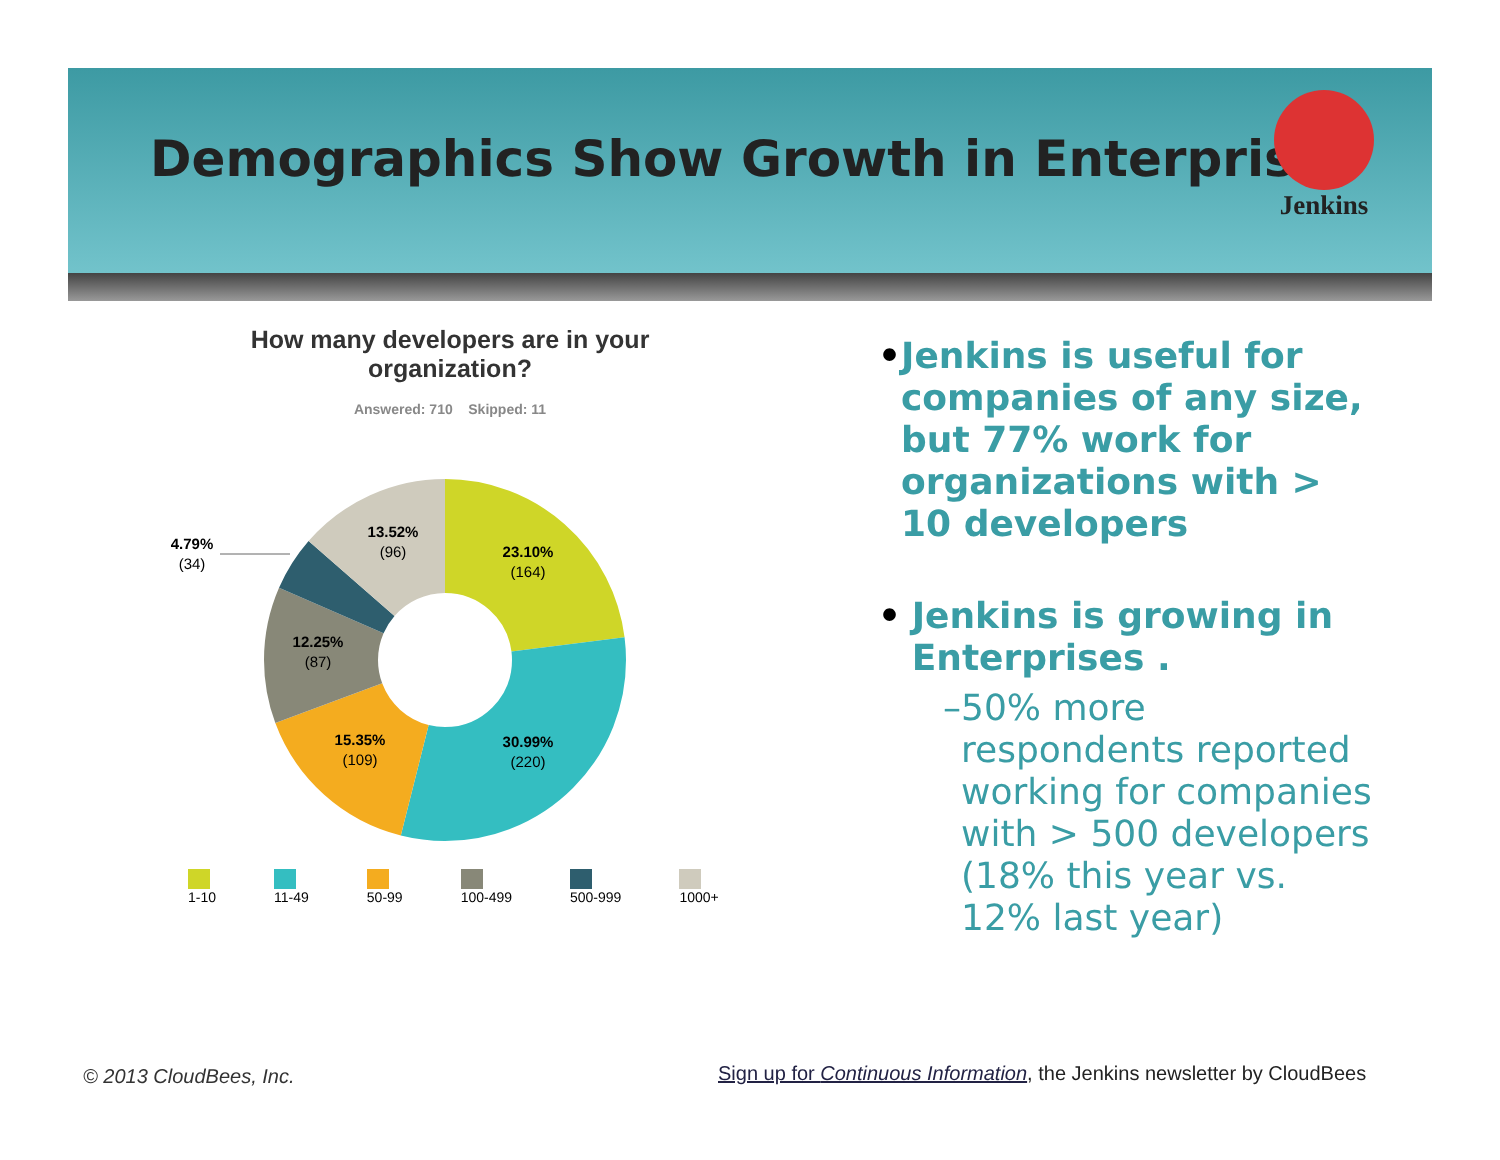Demographics Show Growth in Enterprises
Jenkins
How many developers are in your
organization?
Answered: 710 Skipped: 11
23.10%
(164)
30.99%
(220)
15.35%
(109)
12.25%
(87)
4.79%
(34)
13.52%
(96)
1-10 11-49 50-99 100-499 500-999 1000+
• Jenkins is useful for companies of any size, but 77% work for organizations with > 10 developers
• Jenkins is growing in Enterprises .
– 50% more respondents reported working for companies with > 500 developers (18% this year vs. 12% last year)
© 2013 CloudBees, Inc.
Sign up for Continuous Information, the Jenkins newsletter by CloudBees